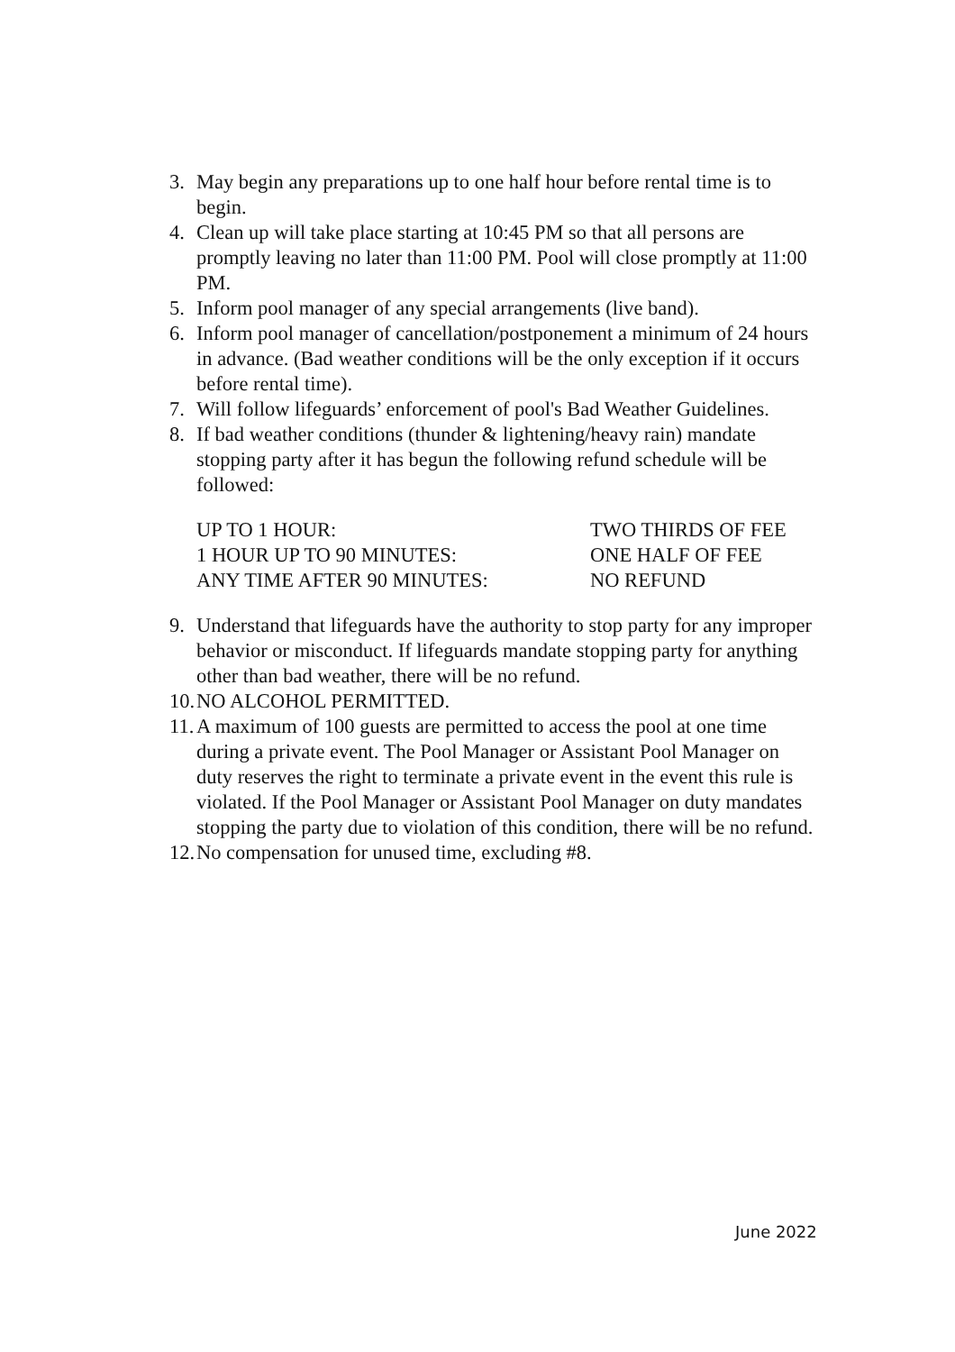3. May begin any preparations up to one half hour before rental time is to begin.
4. Clean up will take place starting at 10:45 PM so that all persons are promptly leaving no later than 11:00 PM. Pool will close promptly at 11:00 PM.
5. Inform pool manager of any special arrangements (live band).
6. Inform pool manager of cancellation/postponement a minimum of 24 hours in advance. (Bad weather conditions will be the only exception if it occurs before rental time).
7. Will follow lifeguards’ enforcement of pool's Bad Weather Guidelines.
8. If bad weather conditions (thunder & lightening/heavy rain) mandate stopping party after it has begun the following refund schedule will be followed:
| UP TO 1 HOUR: | TWO THIRDS OF FEE |
| 1 HOUR UP TO 90 MINUTES: | ONE HALF OF FEE |
| ANY TIME AFTER 90 MINUTES: | NO REFUND |
9. Understand that lifeguards have the authority to stop party for any improper behavior or misconduct. If lifeguards mandate stopping party for anything other than bad weather, there will be no refund.
10. NO ALCOHOL PERMITTED.
11. A maximum of 100 guests are permitted to access the pool at one time during a private event. The Pool Manager or Assistant Pool Manager on duty reserves the right to terminate a private event in the event this rule is violated. If the Pool Manager or Assistant Pool Manager on duty mandates stopping the party due to violation of this condition, there will be no refund.
12. No compensation for unused time, excluding #8.
June 2022